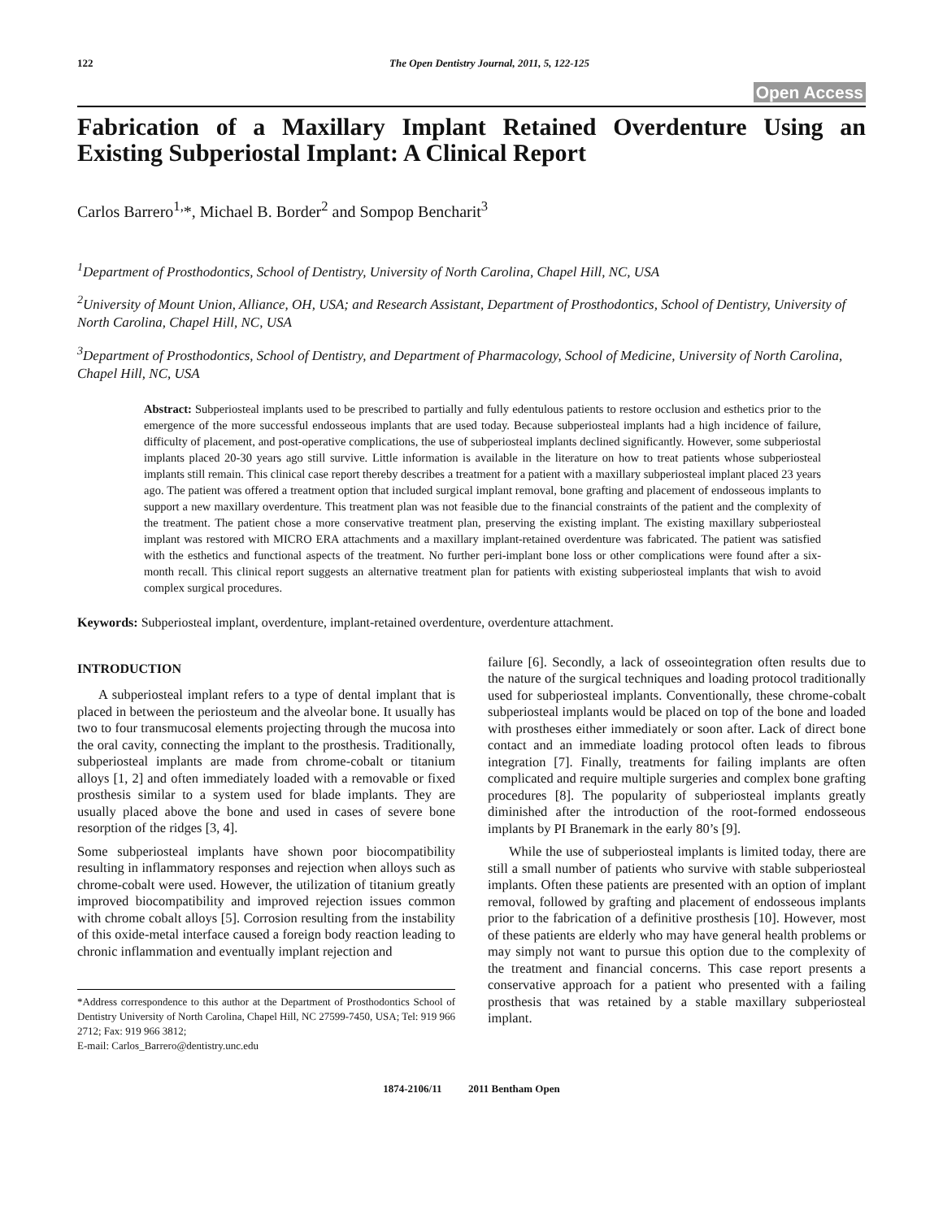122 The Open Dentistry Journal, 2011, 5, 122-125
Open Access
Fabrication of a Maxillary Implant Retained Overdenture Using an Existing Subperiostal Implant: A Clinical Report
Carlos Barrero<sup>1,</sup>*, Michael B. Border<sup>2</sup> and Sompop Bencharit<sup>3</sup>
<sup>1</sup> Department of Prosthodontics, School of Dentistry, University of North Carolina, Chapel Hill, NC, USA
<sup>2</sup> University of Mount Union, Alliance, OH, USA; and Research Assistant, Department of Prosthodontics, School of Dentistry, University of North Carolina, Chapel Hill, NC, USA
<sup>3</sup> Department of Prosthodontics, School of Dentistry, and Department of Pharmacology, School of Medicine, University of North Carolina, Chapel Hill, NC, USA
Abstract: Subperiosteal implants used to be prescribed to partially and fully edentulous patients to restore occlusion and esthetics prior to the emergence of the more successful endosseous implants that are used today. Because subperiosteal implants had a high incidence of failure, difficulty of placement, and post-operative complications, the use of subperiosteal implants declined significantly. However, some subperiostal implants placed 20-30 years ago still survive. Little information is available in the literature on how to treat patients whose subperiosteal implants still remain. This clinical case report thereby describes a treatment for a patient with a maxillary subperiosteal implant placed 23 years ago. The patient was offered a treatment option that included surgical implant removal, bone grafting and placement of endosseous implants to support a new maxillary overdenture. This treatment plan was not feasible due to the financial constraints of the patient and the complexity of the treatment. The patient chose a more conservative treatment plan, preserving the existing implant. The existing maxillary subperiosteal implant was restored with MICRO ERA attachments and a maxillary implant-retained overdenture was fabricated. The patient was satisfied with the esthetics and functional aspects of the treatment. No further peri-implant bone loss or other complications were found after a six-month recall. This clinical report suggests an alternative treatment plan for patients with existing subperiosteal implants that wish to avoid complex surgical procedures.
Keywords: Subperiosteal implant, overdenture, implant-retained overdenture, overdenture attachment.
INTRODUCTION
A subperiosteal implant refers to a type of dental implant that is placed in between the periosteum and the alveolar bone. It usually has two to four transmucosal elements projecting through the mucosa into the oral cavity, connecting the implant to the prosthesis. Traditionally, subperiosteal implants are made from chrome-cobalt or titanium alloys [1, 2] and often immediately loaded with a removable or fixed prosthesis similar to a system used for blade implants. They are usually placed above the bone and used in cases of severe bone resorption of the ridges [3, 4].
Some subperiosteal implants have shown poor biocompatibility resulting in inflammatory responses and rejection when alloys such as chrome-cobalt were used. However, the utilization of titanium greatly improved biocompatibility and improved rejection issues common with chrome cobalt alloys [5]. Corrosion resulting from the instability of this oxide-metal interface caused a foreign body reaction leading to chronic inflammation and eventually implant rejection and
*Address correspondence to this author at the Department of Prosthodontics School of Dentistry University of North Carolina, Chapel Hill, NC 27599-7450, USA; Tel: 919 966 2712; Fax: 919 966 3812;
E-mail: Carlos_Barrero@dentistry.unc.edu
failure [6]. Secondly, a lack of osseointegration often results due to the nature of the surgical techniques and loading protocol traditionally used for subperiosteal implants. Conventionally, these chrome-cobalt subperiosteal implants would be placed on top of the bone and loaded with prostheses either immediately or soon after. Lack of direct bone contact and an immediate loading protocol often leads to fibrous integration [7]. Finally, treatments for failing implants are often complicated and require multiple surgeries and complex bone grafting procedures [8]. The popularity of subperiosteal implants greatly diminished after the introduction of the root-formed endosseous implants by PI Branemark in the early 80’s [9].
While the use of subperiosteal implants is limited today, there are still a small number of patients who survive with stable subperiosteal implants. Often these patients are presented with an option of implant removal, followed by grafting and placement of endosseous implants prior to the fabrication of a definitive prosthesis [10]. However, most of these patients are elderly who may have general health problems or may simply not want to pursue this option due to the complexity of the treatment and financial concerns. This case report presents a conservative approach for a patient who presented with a failing prosthesis that was retained by a stable maxillary subperiosteal implant.
1874-2106/11 2011 Bentham Open